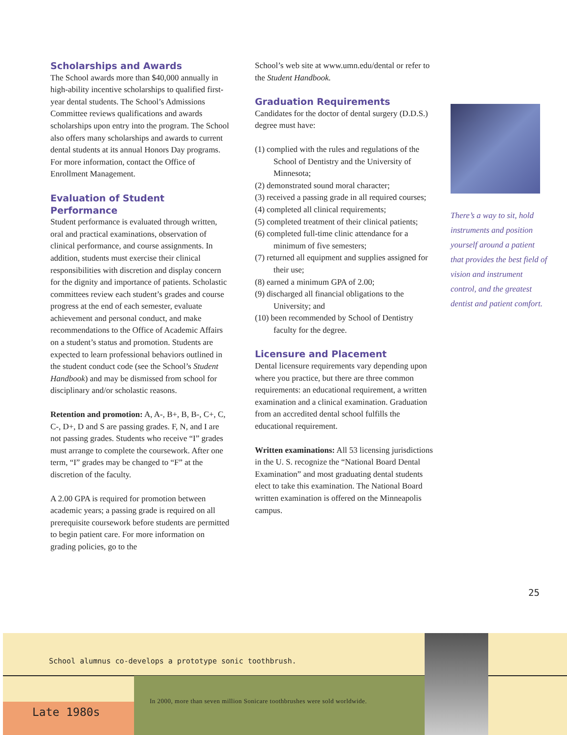Scholarships and Awards
The School awards more than $40,000 annually in high-ability incentive scholarships to qualified first-year dental students. The School’s Admissions Committee reviews qualifications and awards scholarships upon entry into the program. The School also offers many scholarships and awards to current dental students at its annual Honors Day programs. For more information, contact the Office of Enrollment Management.
Evaluation of Student Performance
Student performance is evaluated through written, oral and practical examinations, observation of clinical performance, and course assignments. In addition, students must exercise their clinical responsibilities with discretion and display concern for the dignity and importance of patients. Scholastic committees review each student’s grades and course progress at the end of each semester, evaluate achievement and personal conduct, and make recommendations to the Office of Academic Affairs on a student’s status and promotion. Students are expected to learn professional behaviors outlined in the student conduct code (see the School’s Student Handbook) and may be dismissed from school for disciplinary and/or scholastic reasons.
Retention and promotion: A, A-, B+, B, B-, C+, C, C-, D+, D and S are passing grades. F, N, and I are not passing grades. Students who receive “I” grades must arrange to complete the coursework. After one term, “I” grades may be changed to “F” at the discretion of the faculty.
A 2.00 GPA is required for promotion between academic years; a passing grade is required on all prerequisite coursework before students are permitted to begin patient care. For more information on grading policies, go to the
School’s web site at www.umn.edu/dental or refer to the Student Handbook.
Graduation Requirements
Candidates for the doctor of dental surgery (D.D.S.) degree must have:
(1) complied with the rules and regulations of the School of Dentistry and the University of Minnesota;
(2) demonstrated sound moral character;
(3) received a passing grade in all required courses;
(4) completed all clinical requirements;
(5) completed treatment of their clinical patients;
(6) completed full-time clinic attendance for a minimum of five semesters;
(7) returned all equipment and supplies assigned for their use;
(8) earned a minimum GPA of 2.00;
(9) discharged all financial obligations to the University; and
(10) been recommended by School of Dentistry faculty for the degree.
Licensure and Placement
Dental licensure requirements vary depending upon where you practice, but there are three common requirements: an educational requirement, a written examination and a clinical examination. Graduation from an accredited dental school fulfills the educational requirement.
Written examinations: All 53 licensing jurisdictions in the U. S. recognize the “National Board Dental Examination” and most graduating dental students elect to take this examination. The National Board written examination is offered on the Minneapolis campus.
There’s a way to sit, hold instruments and position yourself around a patient that provides the best field of vision and instrument control, and the greatest dentist and patient comfort.
25
School alumnus co-develops a prototype sonic toothbrush.
Late 1980s
In 2000, more than seven million Sonicare toothbrushes were sold worldwide.